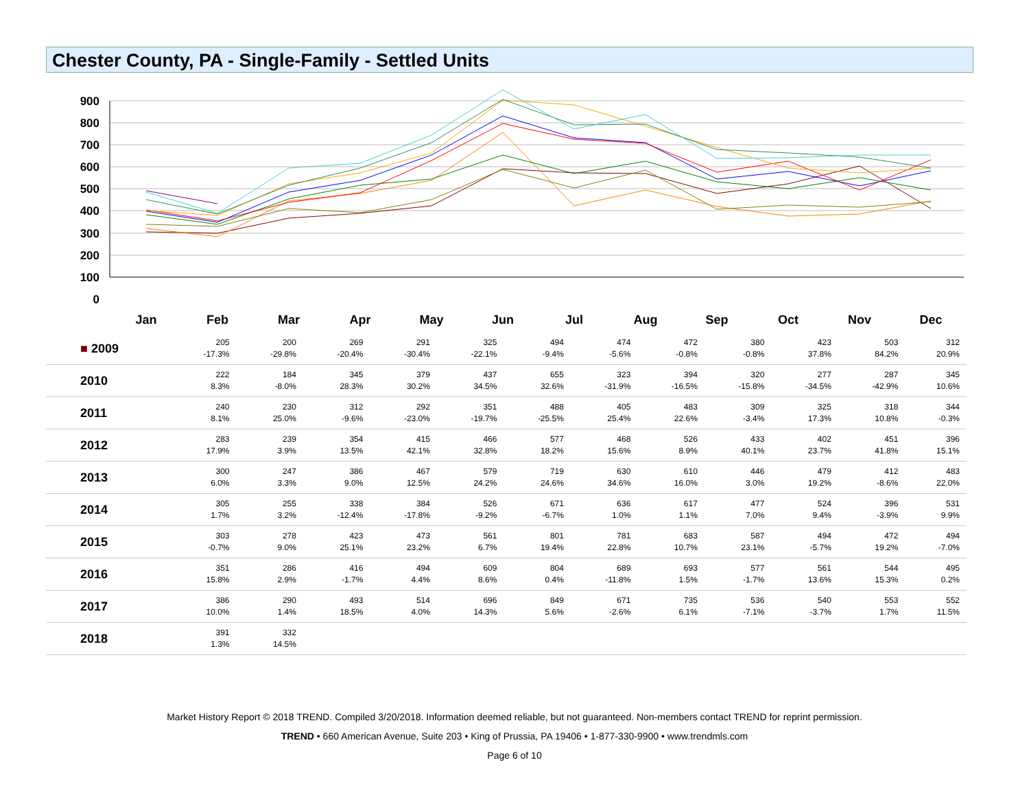Chester County, PA - Single-Family - Settled Units
900
800
700
600
500
400
300
200
100
0
Jan
Feb
Mar
Apr
May
Jun
Jul
Aug
Sep
Oct
Nov
Dec
| ■ 2009 | 205 -17.3% | 200 -29.8% | 269 -20.4% | 291 -30.4% | 325 -22.1% | 494 -9.4% | 474 -5.6% | 472 -0.8% | 380 -0.8% | 423 37.8% | 503 84.2% | 312 20.9% |
| 2010 | 222 8.3% | 184 -8.0% | 345 28.3% | 379 30.2% | 437 34.5% | 655 32.6% | 323 -31.9% | 394 -16.5% | 320 -15.8% | 277 -34.5% | 287 -42.9% | 345 10.6% |
| 2011 | 240 8.1% | 230 25.0% | 312 -9.6% | 292 -23.0% | 351 -19.7% | 488 -25.5% | 405 25.4% | 483 22.6% | 309 -3.4% | 325 17.3% | 318 10.8% | 344 -0.3% |
| 2012 | 283 17.9% | 239 3.9% | 354 13.5% | 415 42.1% | 466 32.8% | 577 18.2% | 468 15.6% | 526 8.9% | 433 40.1% | 402 23.7% | 451 41.8% | 396 15.1% |
| 2013 | 300 6.0% | 247 3.3% | 386 9.0% | 467 12.5% | 579 24.2% | 719 24.6% | 630 34.6% | 610 16.0% | 446 3.0% | 479 19.2% | 412 -8.6% | 483 22.0% |
| 2014 | 305 1.7% | 255 3.2% | 338 -12.4% | 384 -17.8% | 526 -9.2% | 671 -6.7% | 636 1.0% | 617 1.1% | 477 7.0% | 524 9.4% | 396 -3.9% | 531 9.9% |
| 2015 | 303 -0.7% | 278 9.0% | 423 25.1% | 473 23.2% | 561 6.7% | 801 19.4% | 781 22.8% | 683 10.7% | 587 23.1% | 494 -5.7% | 472 19.2% | 494 -7.0% |
| 2016 | 351 15.8% | 286 2.9% | 416 -1.7% | 494 4.4% | 609 8.6% | 804 0.4% | 689 -11.8% | 693 1.5% | 577 -1.7% | 561 13.6% | 544 15.3% | 495 0.2% |
| 2017 | 386 10.0% | 290 1.4% | 493 18.5% | 514 4.0% | 696 14.3% | 849 5.6% | 671 -2.6% | 735 6.1% | 536 -7.1% | 540 -3.7% | 553 1.7% | 552 11.5% |
| 2018 | 391 1.3% | 332 14.5% | | | | | | | | | | |
Market History Report © 2018 TREND. Compiled 3/20/2018. Information deemed reliable, but not guaranteed. Non-members contact TREND for reprint permission.
TREND • 660 American Avenue, Suite 203 • King of Prussia, PA 19406 • 1-877-330-9900 • www.trendmls.com
Page 6 of 10